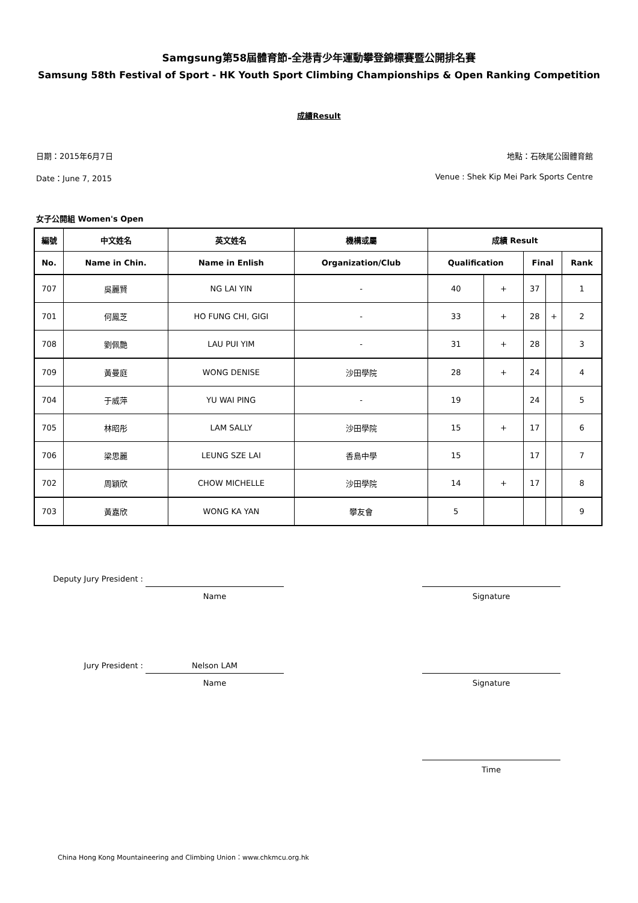Samgsung第58屆體育節-全港青少年運動攀登錦標賽暨公開排名賽
Samsung 58th Festival of Sport - HK Youth Sport Climbing Championships & Open Ranking Competition
成績Result
日期：2015年6月7日 地點：石硤尾公園體育館
Date：June 7, 2015 Venue : Shek Kip Mei Park Sports Centre
女子公開組 Women's Open
| 編號 | 中文姓名 | 英文姓名 | 機構或屬 | 成績 Result | | | | |
| --- | --- | --- | --- | --- | --- | --- | --- | --- |
| No. | Name in Chin. | Name in Enlish | Organization/Club | Qualification | | Final | | Rank |
| 707 | 吳麗賢 | NG LAI YIN | - | 40 | + | 37 | | 1 |
| 701 | 何鳳芝 | HO FUNG CHI, GIGI | - | 33 | + | 28 | + | 2 |
| 708 | 劉佩艷 | LAU PUI YIM | - | 31 | + | 28 | | 3 |
| 709 | 黃曼庭 | WONG DENISE | 沙田學院 | 28 | + | 24 | | 4 |
| 704 | 于威萍 | YU WAI PING | - | 19 | | 24 | | 5 |
| 705 | 林昭彤 | LAM SALLY | 沙田學院 | 15 | + | 17 | | 6 |
| 706 | 梁思麗 | LEUNG SZE LAI | 香島中學 | 15 | | 17 | | 7 |
| 702 | 周穎欣 | CHOW MICHELLE | 沙田學院 | 14 | + | 17 | | 8 |
| 703 | 黃嘉欣 | WONG KA YAN | 攀友會 | 5 | | | | 9 |
Deputy Jury President :
Name Signature
Jury President :
Nelson LAM
Name
Signature
Time
China Hong Kong Mountaineering and Climbing Union：www.chkmcu.org.hk